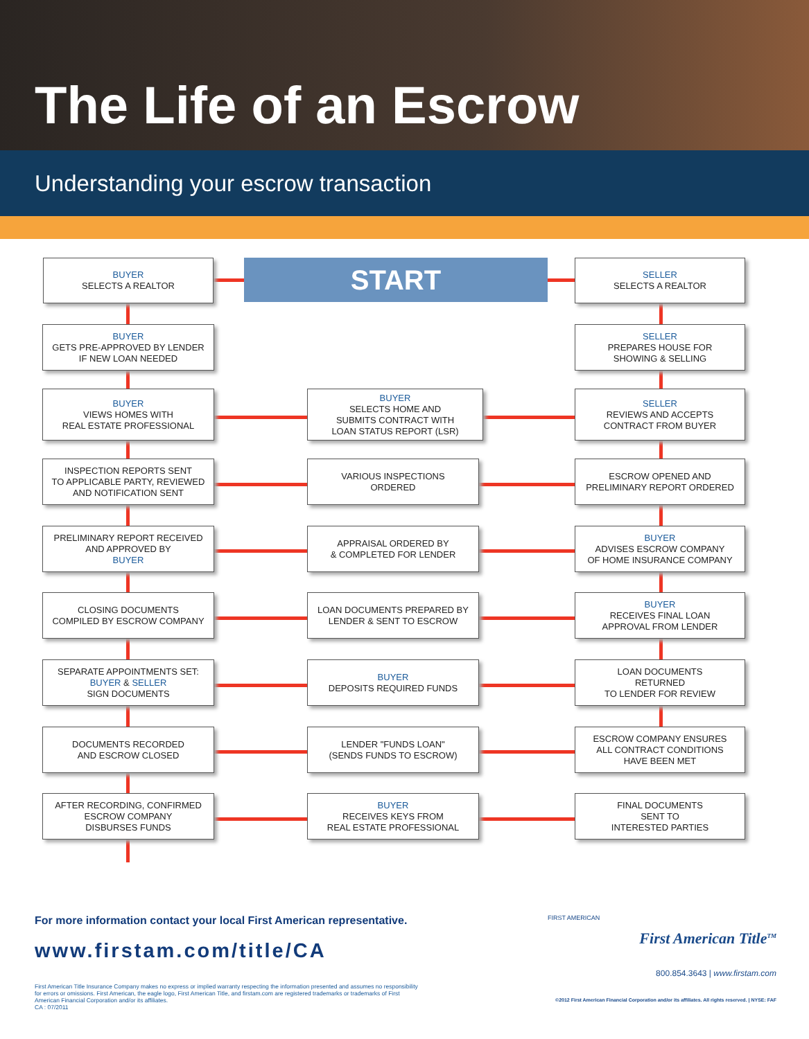The Life of an Escrow
Understanding your escrow transaction
START
BUYER
SELECTS A REALTOR
SELLER
SELECTS A REALTOR
BUYER
GETS PRE-APPROVED BY LENDER
IF NEW LOAN NEEDED
SELLER
PREPARES HOUSE FOR
SHOWING & SELLING
BUYER
VIEWS HOMES WITH
REAL ESTATE PROFESSIONAL
BUYER
SELECTS HOME AND
SUBMITS CONTRACT WITH
LOAN STATUS REPORT (LSR)
SELLER
REVIEWS AND ACCEPTS
CONTRACT FROM BUYER
INSPECTION REPORTS SENT
TO APPLICABLE PARTY, REVIEWED
AND NOTIFICATION SENT
VARIOUS INSPECTIONS
ORDERED
ESCROW OPENED AND
PRELIMINARY REPORT ORDERED
PRELIMINARY REPORT RECEIVED
AND APPROVED BY
BUYER
APPRAISAL ORDERED BY
& COMPLETED FOR LENDER
BUYER
ADVISES ESCROW COMPANY
OF HOME INSURANCE COMPANY
CLOSING DOCUMENTS
COMPILED BY ESCROW COMPANY
LOAN DOCUMENTS PREPARED BY
LENDER & SENT TO ESCROW
BUYER
RECEIVES FINAL LOAN
APPROVAL FROM LENDER
SEPARATE APPOINTMENTS SET:
BUYER & SELLER
SIGN DOCUMENTS
BUYER
DEPOSITS REQUIRED FUNDS
LOAN DOCUMENTS
RETURNED
TO LENDER FOR REVIEW
DOCUMENTS RECORDED
AND ESCROW CLOSED
LENDER "FUNDS LOAN"
(SENDS FUNDS TO ESCROW)
ESCROW COMPANY ENSURES
ALL CONTRACT CONDITIONS
HAVE BEEN MET
AFTER RECORDING, CONFIRMED
ESCROW COMPANY
DISBURSES FUNDS
BUYER
RECEIVES KEYS FROM
REAL ESTATE PROFESSIONAL
FINAL DOCUMENTS
SENT TO
INTERESTED PARTIES
For more information contact your local First American representative.
www.firstam.com/title/CA
First American Title Insurance Company makes no express or implied warranty respecting the information presented and assumes no responsibility for errors or omissions. First American, the eagle logo, First American Title, and firstam.com are registered trademarks or trademarks of First American Financial Corporation and/or its affiliates.
CA : 07/2011
FIRST AMERICAN
First American Title<sup>TM</sup>
800.854.3643 | www.firstam.com
©2012 First American Financial Corporation and/or its affiliates. All rights reserved. | NYSE: FAF